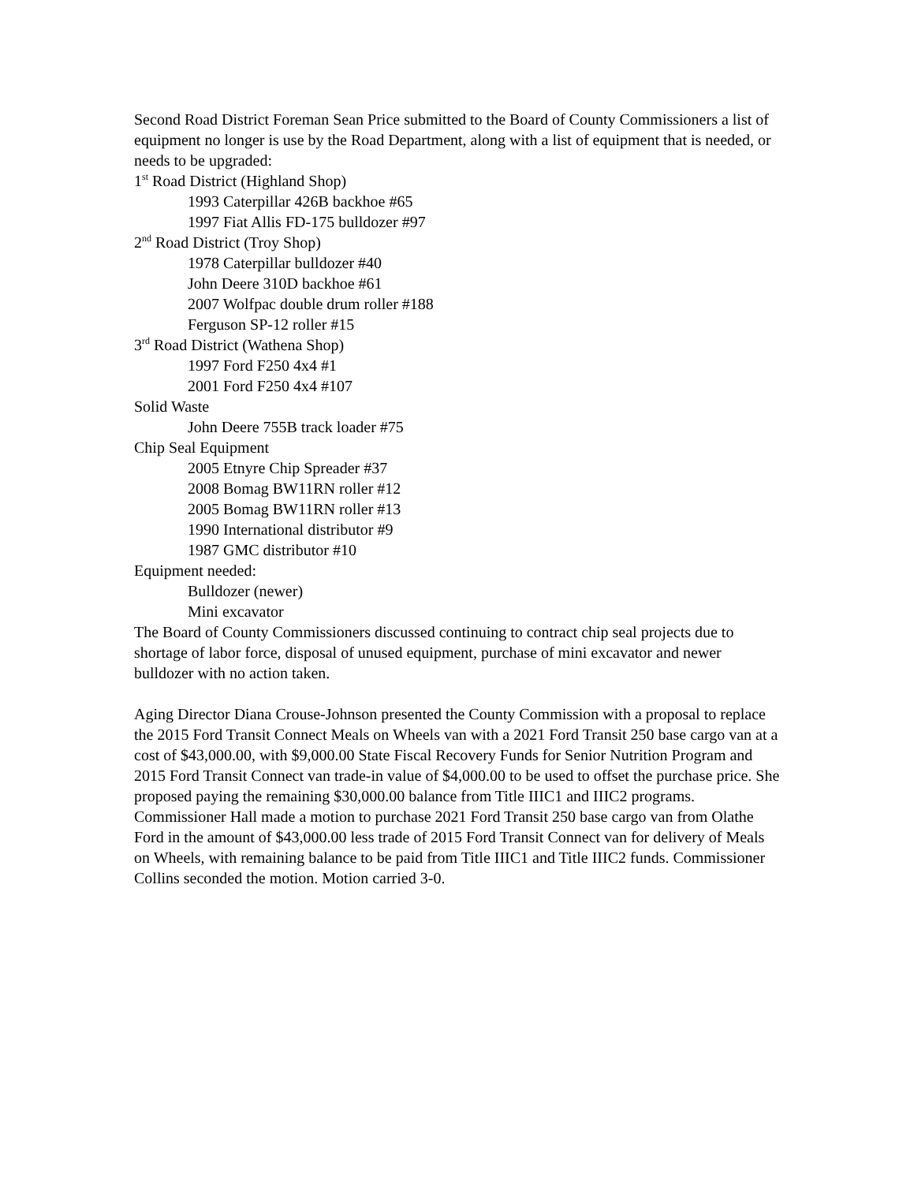Second Road District Foreman Sean Price submitted to the Board of County Commissioners a list of equipment no longer is use by the Road Department, along with a list of equipment that is needed, or needs to be upgraded:
1<sup>st</sup> Road District (Highland Shop)
1993 Caterpillar 426B backhoe #65
1997 Fiat Allis FD-175 bulldozer #97
2<sup>nd</sup> Road District (Troy Shop)
1978 Caterpillar bulldozer #40
John Deere 310D backhoe #61
2007 Wolfpac double drum roller #188
Ferguson SP-12 roller #15
3<sup>rd</sup> Road District (Wathena Shop)
1997 Ford F250 4x4 #1
2001 Ford F250 4x4 #107
Solid Waste
John Deere 755B track loader #75
Chip Seal Equipment
2005 Etnyre Chip Spreader #37
2008 Bomag BW11RN roller #12
2005 Bomag BW11RN roller #13
1990 International distributor #9
1987 GMC distributor #10
Equipment needed:
Bulldozer (newer)
Mini excavator
The Board of County Commissioners discussed continuing to contract chip seal projects due to shortage of labor force, disposal of unused equipment, purchase of mini excavator and newer bulldozer with no action taken.
Aging Director Diana Crouse-Johnson presented the County Commission with a proposal to replace the 2015 Ford Transit Connect Meals on Wheels van with a 2021 Ford Transit 250 base cargo van at a cost of $43,000.00, with $9,000.00 State Fiscal Recovery Funds for Senior Nutrition Program and 2015 Ford Transit Connect van trade-in value of $4,000.00 to be used to offset the purchase price. She proposed paying the remaining $30,000.00 balance from Title IIIC1 and IIIC2 programs. Commissioner Hall made a motion to purchase 2021 Ford Transit 250 base cargo van from Olathe Ford in the amount of $43,000.00 less trade of 2015 Ford Transit Connect van for delivery of Meals on Wheels, with remaining balance to be paid from Title IIIC1 and Title IIIC2 funds. Commissioner Collins seconded the motion. Motion carried 3-0.